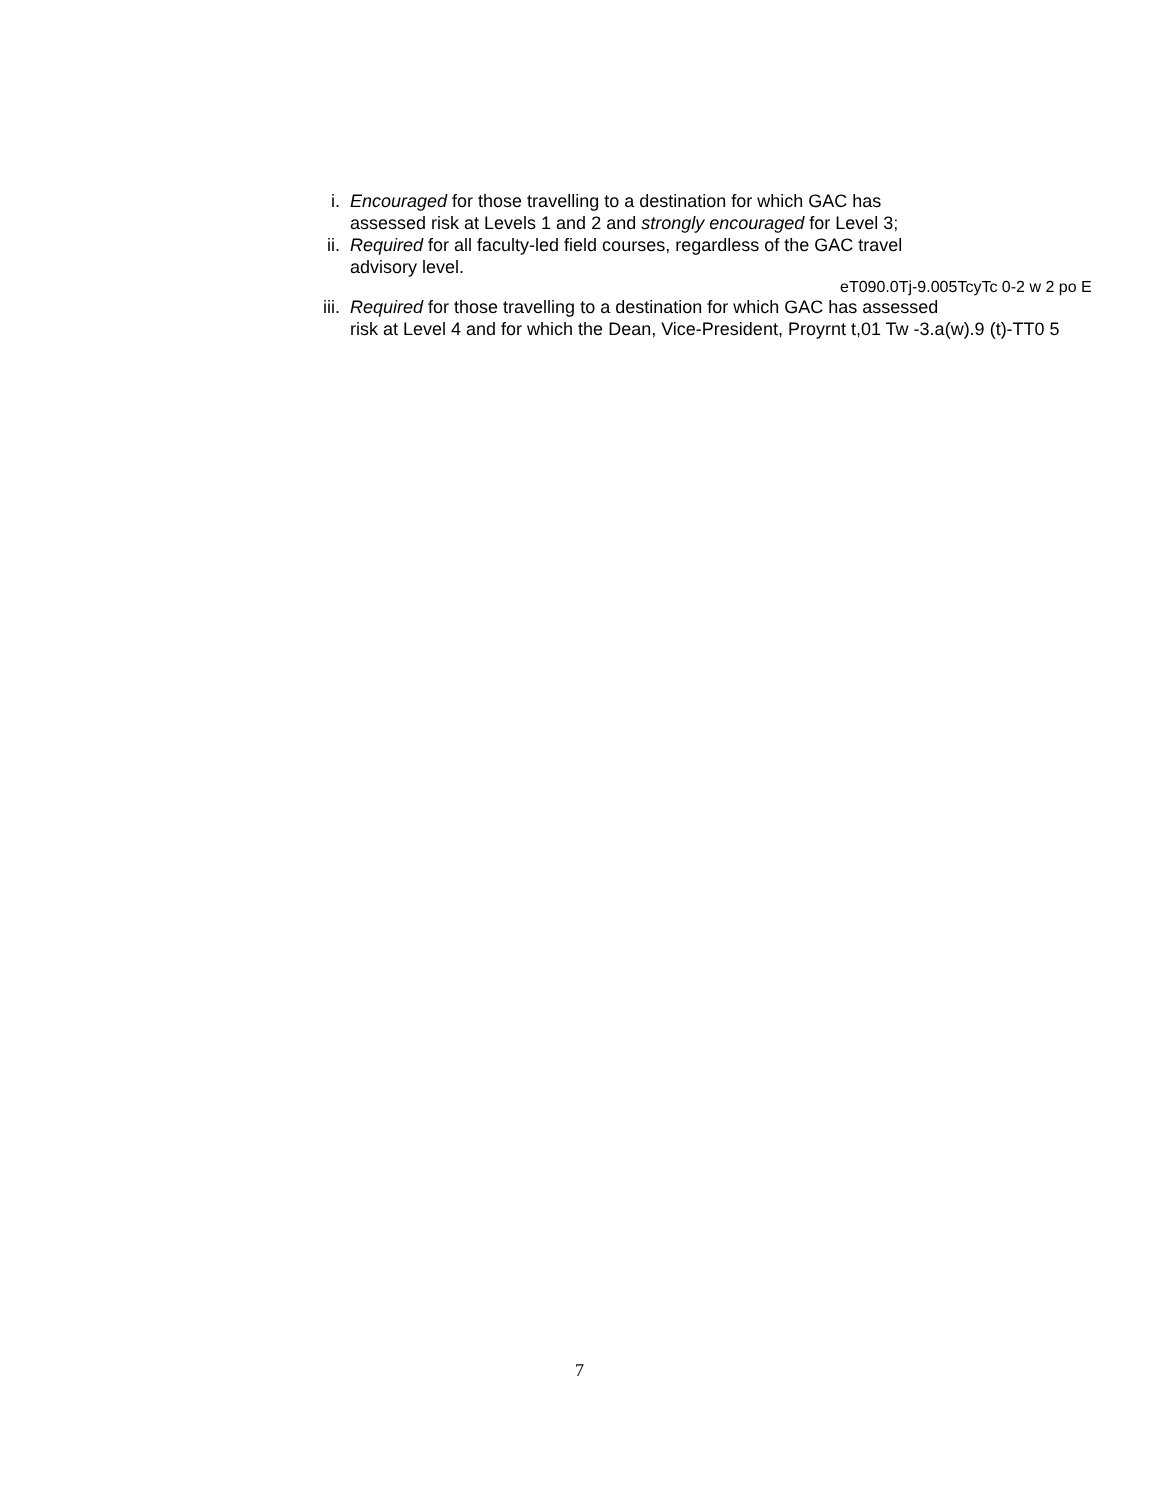i. Encouraged for those travelling to a destination for which GAC has
assessed risk at Levels 1 and 2 and strongly encouraged for Level 3;
ii. Required for all faculty-led field courses, regardless of the GAC travel
advisory level.
eT090.0Tj-9.005TcyTc 0-2 w 2 po E
iii.
Required for those travelling to a destination for which GAC has assessed
risk at Level 4 and for which the Dean, Vice-President, Proyrnt t,01 Tw -3.a(w).9 (t)-TT0 5
7